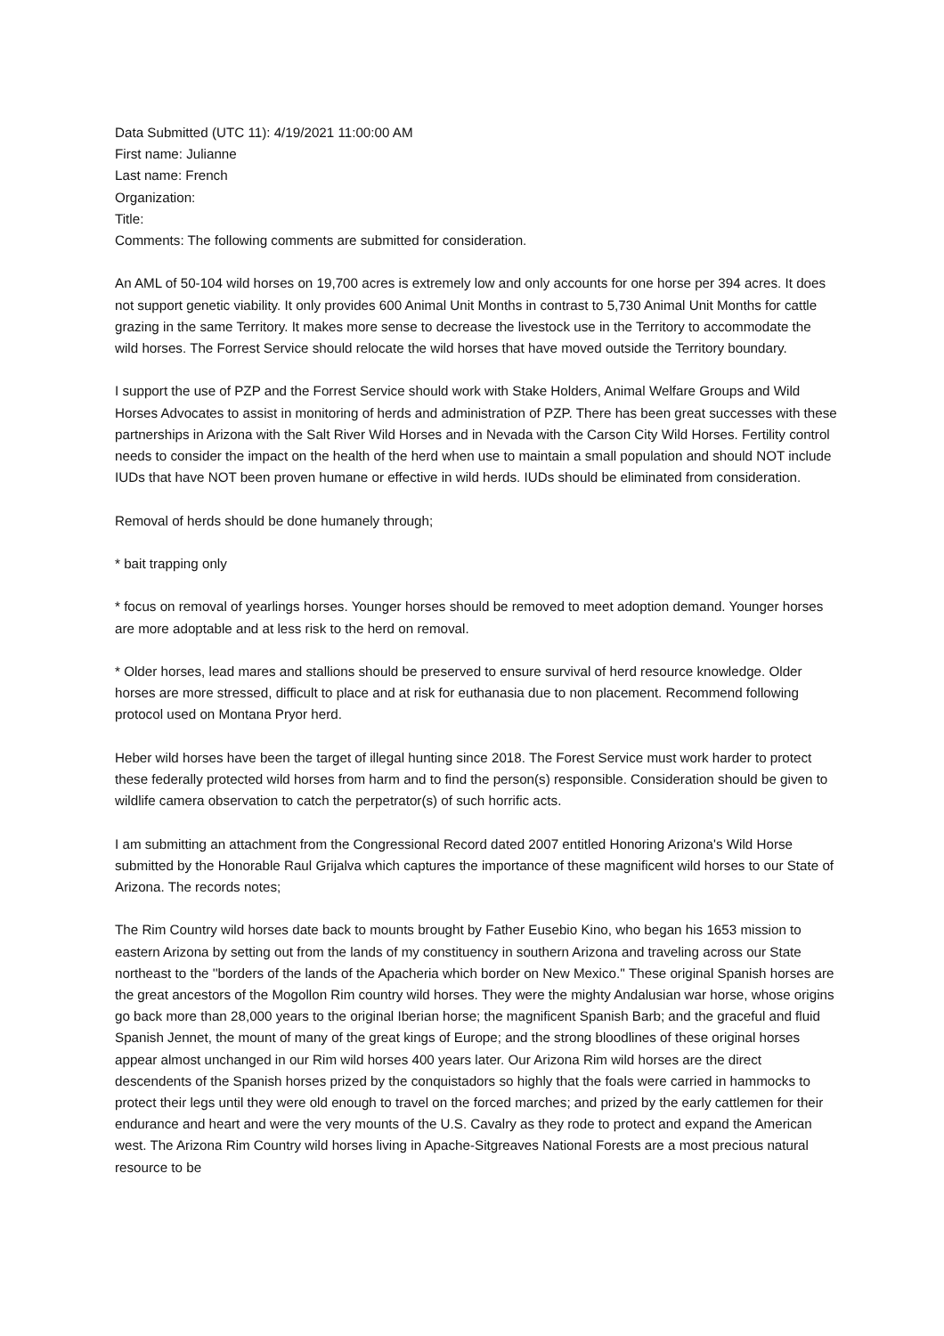Data Submitted (UTC 11): 4/19/2021 11:00:00 AM
First name: Julianne
Last name: French
Organization:
Title:
Comments: The following comments are submitted for consideration.
An AML of 50-104 wild horses on 19,700 acres is extremely low and only accounts for one horse per 394 acres. It does not support genetic viability. It only provides 600 Animal Unit Months in contrast to 5,730 Animal Unit Months for cattle grazing in the same Territory. It makes more sense to decrease the livestock use in the Territory to accommodate the wild horses. The Forrest Service should relocate the wild horses that have moved outside the Territory boundary.
I support the use of PZP and the Forrest Service should work with Stake Holders, Animal Welfare Groups and Wild Horses Advocates to assist in monitoring of herds and administration of PZP. There has been great successes with these partnerships in Arizona with the Salt River Wild Horses and in Nevada with the Carson City Wild Horses. Fertility control needs to consider the impact on the health of the herd when use to maintain a small population and should NOT include IUDs that have NOT been proven humane or effective in wild herds. IUDs should be eliminated from consideration.
Removal of herds should be done humanely through;
* bait trapping only
* focus on removal of yearlings horses. Younger horses should be removed to meet adoption demand. Younger horses are more adoptable and at less risk to the herd on removal.
* Older horses, lead mares and stallions should be preserved to ensure survival of herd resource knowledge. Older horses are more stressed, difficult to place and at risk for euthanasia due to non placement. Recommend following protocol used on Montana Pryor herd.
Heber wild horses have been the target of illegal hunting since 2018. The Forest Service must work harder to protect these federally protected wild horses from harm and to find the person(s) responsible. Consideration should be given to wildlife camera observation to catch the perpetrator(s) of such horrific acts.
I am submitting an attachment from the Congressional Record dated 2007 entitled Honoring Arizona's Wild Horse submitted by the Honorable Raul Grijalva which captures the importance of these magnificent wild horses to our State of Arizona. The records notes;
The Rim Country wild horses date back to mounts brought by Father Eusebio Kino, who began his 1653 mission to eastern Arizona by setting out from the lands of my constituency in southern Arizona and traveling across our State northeast to the ''borders of the lands of the Apacheria which border on New Mexico.'' These original Spanish horses are the great ancestors of the Mogollon Rim country wild horses. They were the mighty Andalusian war horse, whose origins go back more than 28,000 years to the original Iberian horse; the magnificent Spanish Barb; and the graceful and fluid Spanish Jennet, the mount of many of the great kings of Europe; and the strong bloodlines of these original horses appear almost unchanged in our Rim wild horses 400 years later. Our Arizona Rim wild horses are the direct descendents of the Spanish horses prized by the conquistadors so highly that the foals were carried in hammocks to protect their legs until they were old enough to travel on the forced marches; and prized by the early cattlemen for their endurance and heart and were the very mounts of the U.S. Cavalry as they rode to protect and expand the American west. The Arizona Rim Country wild horses living in Apache-Sitgreaves National Forests are a most precious natural resource to be